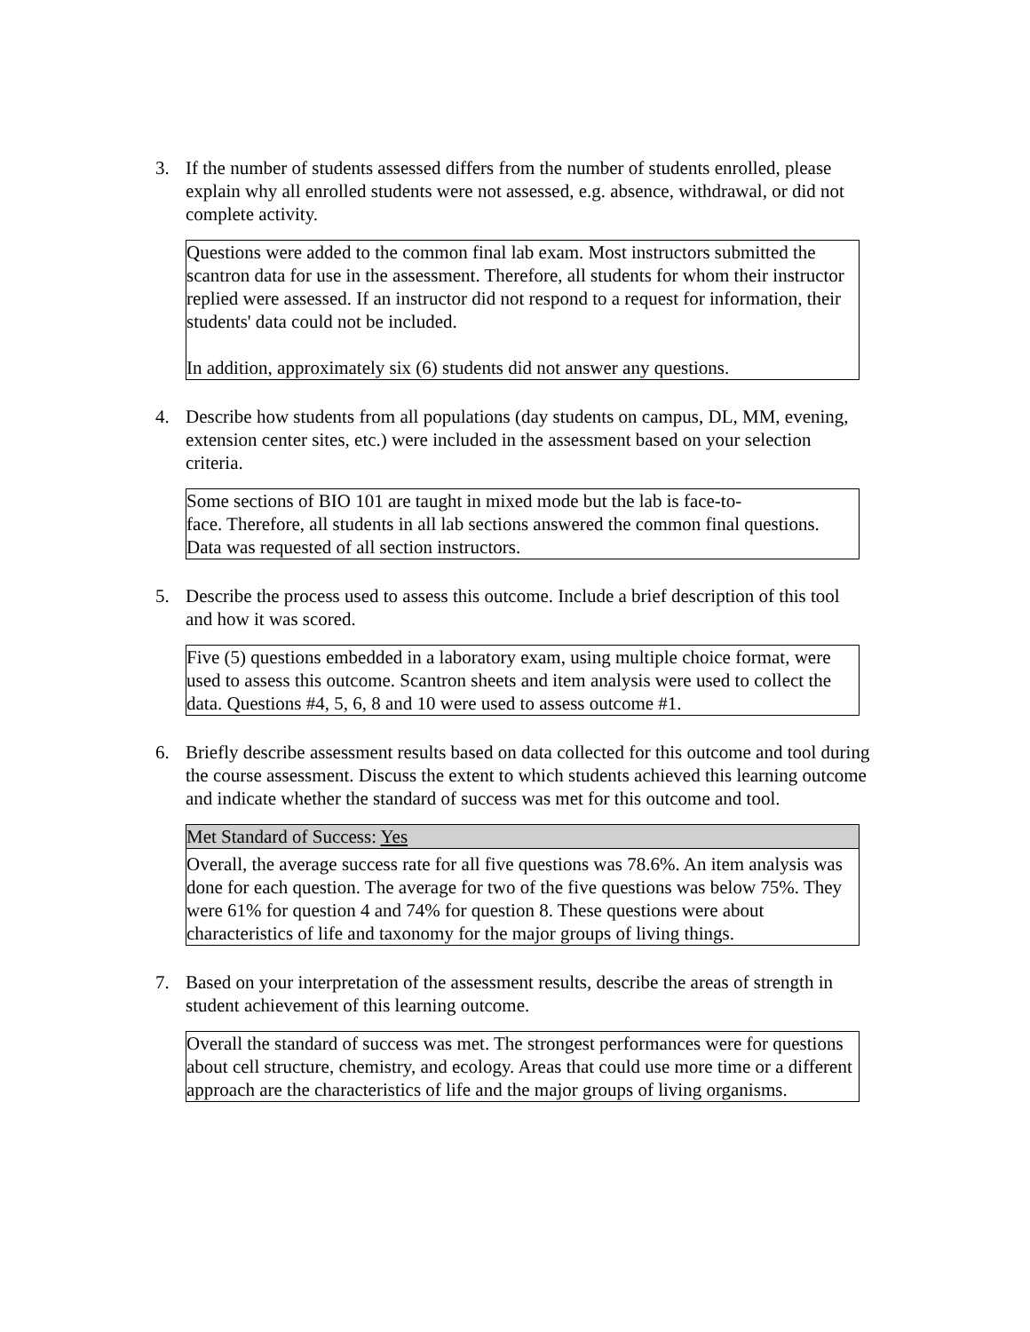3. If the number of students assessed differs from the number of students enrolled, please explain why all enrolled students were not assessed, e.g. absence, withdrawal, or did not complete activity.
Questions were added to the common final lab exam. Most instructors submitted the scantron data for use in the assessment. Therefore, all students for whom their instructor replied were assessed. If an instructor did not respond to a request for information, their students' data could not be included.
In addition, approximately six (6) students did not answer any questions.
4. Describe how students from all populations (day students on campus, DL, MM, evening, extension center sites, etc.) were included in the assessment based on your selection criteria.
Some sections of BIO 101 are taught in mixed mode but the lab is face-to-
face. Therefore, all students in all lab sections answered the common final questions. Data was requested of all section instructors.
5. Describe the process used to assess this outcome. Include a brief description of this tool and how it was scored.
Five (5) questions embedded in a laboratory exam, using multiple choice format, were used to assess this outcome. Scantron sheets and item analysis were used to collect the data. Questions #4, 5, 6, 8 and 10 were used to assess outcome #1.
6. Briefly describe assessment results based on data collected for this outcome and tool during the course assessment. Discuss the extent to which students achieved this learning outcome and indicate whether the standard of success was met for this outcome and tool.
Met Standard of Success: Yes
Overall, the average success rate for all five questions was 78.6%. An item analysis was done for each question. The average for two of the five questions was below 75%. They were 61% for question 4 and 74% for question 8. These questions were about characteristics of life and taxonomy for the major groups of living things.
7. Based on your interpretation of the assessment results, describe the areas of strength in student achievement of this learning outcome.
Overall the standard of success was met. The strongest performances were for questions about cell structure, chemistry, and ecology. Areas that could use more time or a different approach are the characteristics of life and the major groups of living organisms.